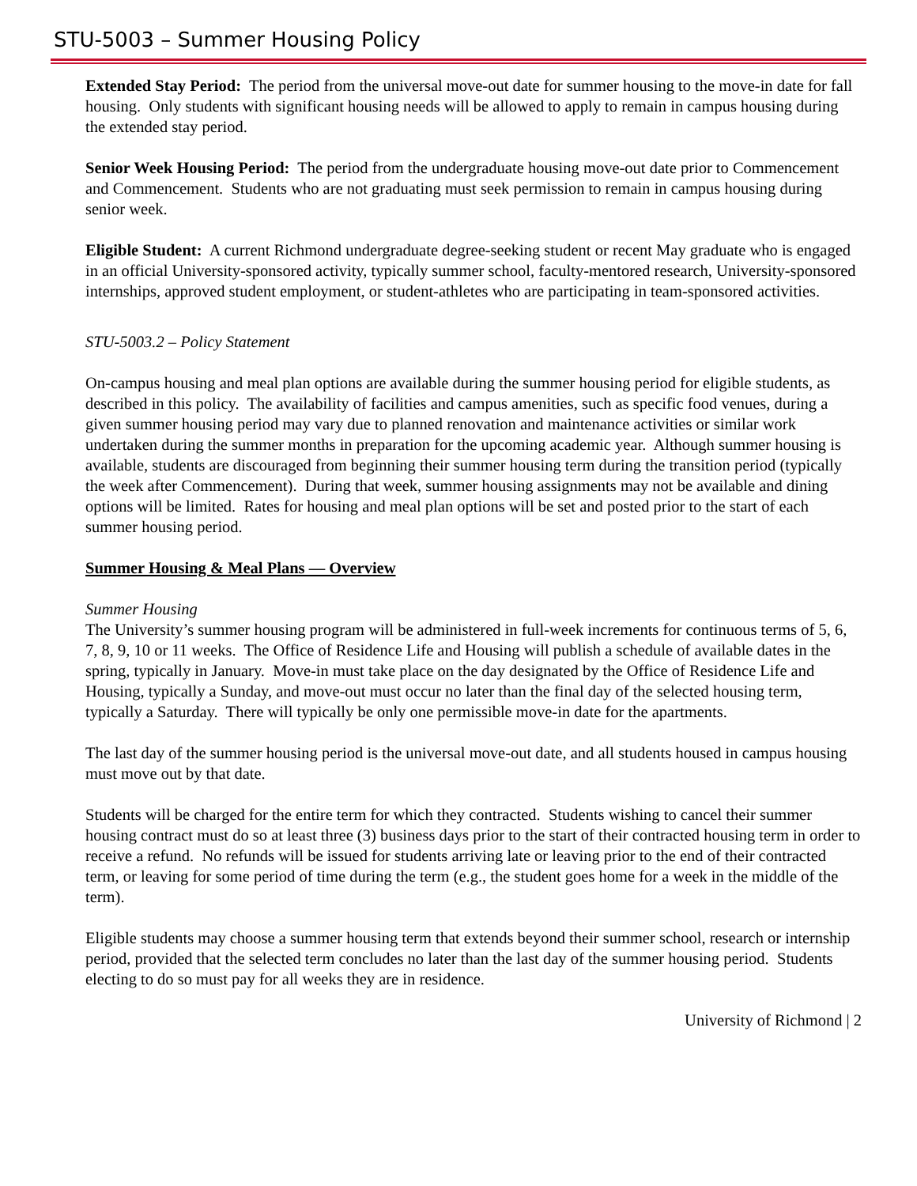STU-5003 – Summer Housing Policy
Extended Stay Period: The period from the universal move-out date for summer housing to the move-in date for fall housing. Only students with significant housing needs will be allowed to apply to remain in campus housing during the extended stay period.
Senior Week Housing Period: The period from the undergraduate housing move-out date prior to Commencement and Commencement. Students who are not graduating must seek permission to remain in campus housing during senior week.
Eligible Student: A current Richmond undergraduate degree-seeking student or recent May graduate who is engaged in an official University-sponsored activity, typically summer school, faculty-mentored research, University-sponsored internships, approved student employment, or student-athletes who are participating in team-sponsored activities.
STU-5003.2 – Policy Statement
On-campus housing and meal plan options are available during the summer housing period for eligible students, as described in this policy. The availability of facilities and campus amenities, such as specific food venues, during a given summer housing period may vary due to planned renovation and maintenance activities or similar work undertaken during the summer months in preparation for the upcoming academic year. Although summer housing is available, students are discouraged from beginning their summer housing term during the transition period (typically the week after Commencement). During that week, summer housing assignments may not be available and dining options will be limited. Rates for housing and meal plan options will be set and posted prior to the start of each summer housing period.
Summer Housing & Meal Plans — Overview
Summer Housing
The University’s summer housing program will be administered in full-week increments for continuous terms of 5, 6, 7, 8, 9, 10 or 11 weeks. The Office of Residence Life and Housing will publish a schedule of available dates in the spring, typically in January. Move-in must take place on the day designated by the Office of Residence Life and Housing, typically a Sunday, and move-out must occur no later than the final day of the selected housing term, typically a Saturday. There will typically be only one permissible move-in date for the apartments.
The last day of the summer housing period is the universal move-out date, and all students housed in campus housing must move out by that date.
Students will be charged for the entire term for which they contracted. Students wishing to cancel their summer housing contract must do so at least three (3) business days prior to the start of their contracted housing term in order to receive a refund. No refunds will be issued for students arriving late or leaving prior to the end of their contracted term, or leaving for some period of time during the term (e.g., the student goes home for a week in the middle of the term).
Eligible students may choose a summer housing term that extends beyond their summer school, research or internship period, provided that the selected term concludes no later than the last day of the summer housing period. Students electing to do so must pay for all weeks they are in residence.
University of Richmond | 2